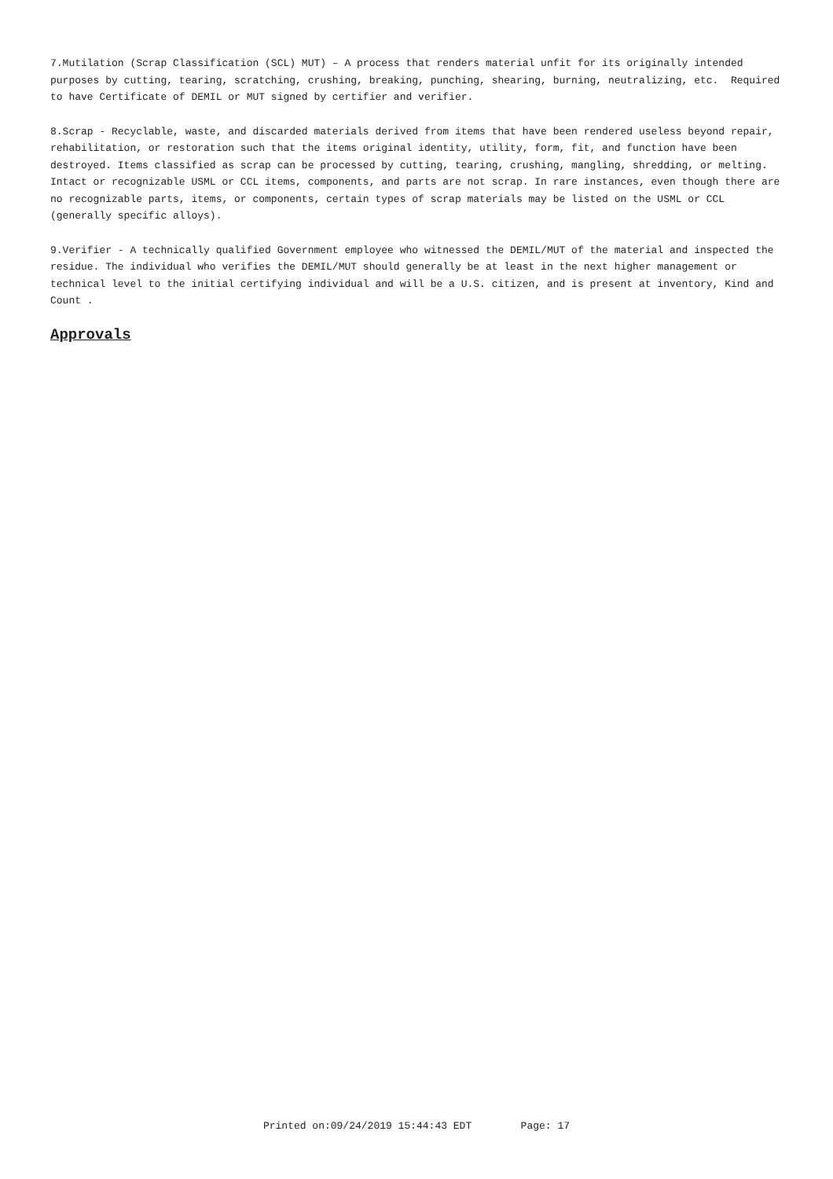7.Mutilation (Scrap Classification (SCL) MUT) – A process that renders material unfit for its originally intended purposes by cutting, tearing, scratching, crushing, breaking, punching, shearing, burning, neutralizing, etc. Required to have Certificate of DEMIL or MUT signed by certifier and verifier.
8.Scrap - Recyclable, waste, and discarded materials derived from items that have been rendered useless beyond repair, rehabilitation, or restoration such that the items original identity, utility, form, fit, and function have been destroyed. Items classified as scrap can be processed by cutting, tearing, crushing, mangling, shredding, or melting. Intact or recognizable USML or CCL items, components, and parts are not scrap. In rare instances, even though there are no recognizable parts, items, or components, certain types of scrap materials may be listed on the USML or CCL (generally specific alloys).
9.Verifier - A technically qualified Government employee who witnessed the DEMIL/MUT of the material and inspected the residue. The individual who verifies the DEMIL/MUT should generally be at least in the next higher management or technical level to the initial certifying individual and will be a U.S. citizen, and is present at inventory, Kind and Count .
Approvals
Printed on:09/24/2019 15:44:43 EDT Page: 17